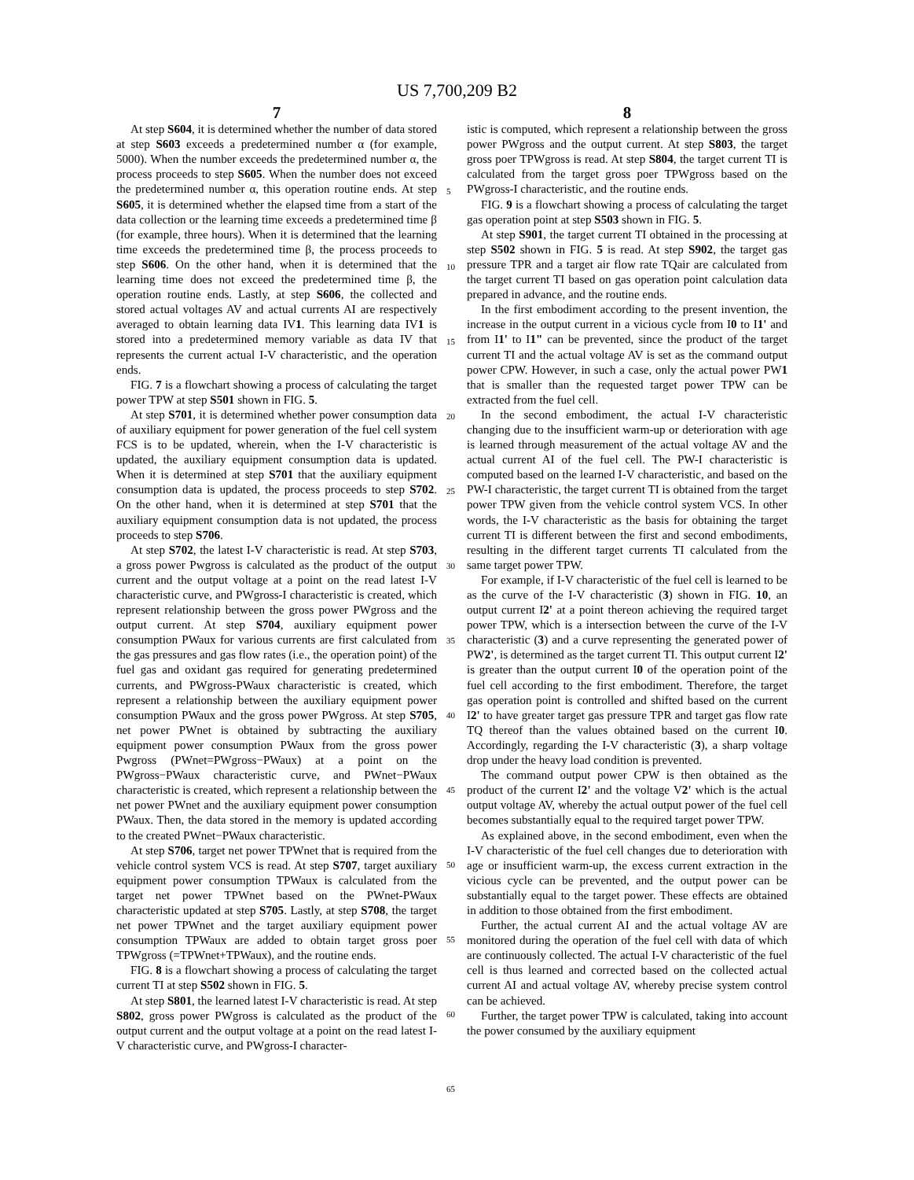US 7,700,209 B2
7
At step S604, it is determined whether the number of data stored at step S603 exceeds a predetermined number α (for example, 5000). When the number exceeds the predetermined number α, the process proceeds to step S605. When the number does not exceed the predetermined number α, this operation routine ends. At step S605, it is determined whether the elapsed time from a start of the data collection or the learning time exceeds a predetermined time β (for example, three hours). When it is determined that the learning time exceeds the predetermined time β, the process proceeds to step S606. On the other hand, when it is determined that the learning time does not exceed the predetermined time β, the operation routine ends. Lastly, at step S606, the collected and stored actual voltages AV and actual currents AI are respectively averaged to obtain learning data IV1. This learning data IV1 is stored into a predetermined memory variable as data IV that represents the current actual I-V characteristic, and the operation ends.
FIG. 7 is a flowchart showing a process of calculating the target power TPW at step S501 shown in FIG. 5.
At step S701, it is determined whether power consumption data of auxiliary equipment for power generation of the fuel cell system FCS is to be updated, wherein, when the I-V characteristic is updated, the auxiliary equipment consumption data is updated. When it is determined at step S701 that the auxiliary equipment consumption data is updated, the process proceeds to step S702. On the other hand, when it is determined at step S701 that the auxiliary equipment consumption data is not updated, the process proceeds to step S706.
At step S702, the latest I-V characteristic is read. At step S703, a gross power Pwgross is calculated as the product of the output current and the output voltage at a point on the read latest I-V characteristic curve, and PWgross-I characteristic is created, which represent relationship between the gross power PWgross and the output current. At step S704, auxiliary equipment power consumption PWaux for various currents are first calculated from the gas pressures and gas flow rates (i.e., the operation point) of the fuel gas and oxidant gas required for generating predetermined currents, and PWgross-PWaux characteristic is created, which represent a relationship between the auxiliary equipment power consumption PWaux and the gross power PWgross. At step S705, net power PWnet is obtained by subtracting the auxiliary equipment power consumption PWaux from the gross power Pwgross (PWnet=PWgross−PWaux) at a point on the PWgross−PWaux characteristic curve, and PWnet−PWaux characteristic is created, which represent a relationship between the net power PWnet and the auxiliary equipment power consumption PWaux. Then, the data stored in the memory is updated according to the created PWnet−PWaux characteristic.
At step S706, target net power TPWnet that is required from the vehicle control system VCS is read. At step S707, target auxiliary equipment power consumption TPWaux is calculated from the target net power TPWnet based on the PWnet-PWaux characteristic updated at step S705. Lastly, at step S708, the target net power TPWnet and the target auxiliary equipment power consumption TPWaux are added to obtain target gross poer TPWgross (=TPWnet+TPWaux), and the routine ends.
FIG. 8 is a flowchart showing a process of calculating the target current TI at step S502 shown in FIG. 5.
At step S801, the learned latest I-V characteristic is read. At step S802, gross power PWgross is calculated as the product of the output current and the output voltage at a point on the read latest I-V characteristic curve, and PWgross-I character-
8
istic is computed, which represent a relationship between the gross power PWgross and the output current. At step S803, the target gross poer TPWgross is read. At step S804, the target current TI is calculated from the target gross poer TPWgross based on the PWgross-I characteristic, and the routine ends.
FIG. 9 is a flowchart showing a process of calculating the target gas operation point at step S503 shown in FIG. 5.
At step S901, the target current TI obtained in the processing at step S502 shown in FIG. 5 is read. At step S902, the target gas pressure TPR and a target air flow rate TQair are calculated from the target current TI based on gas operation point calculation data prepared in advance, and the routine ends.
In the first embodiment according to the present invention, the increase in the output current in a vicious cycle from I0 to I1' and from I1' to I1" can be prevented, since the product of the target current TI and the actual voltage AV is set as the command output power CPW. However, in such a case, only the actual power PW1 that is smaller than the requested target power TPW can be extracted from the fuel cell.
In the second embodiment, the actual I-V characteristic changing due to the insufficient warm-up or deterioration with age is learned through measurement of the actual voltage AV and the actual current AI of the fuel cell. The PW-I characteristic is computed based on the learned I-V characteristic, and based on the PW-I characteristic, the target current TI is obtained from the target power TPW given from the vehicle control system VCS. In other words, the I-V characteristic as the basis for obtaining the target current TI is different between the first and second embodiments, resulting in the different target currents TI calculated from the same target power TPW.
For example, if I-V characteristic of the fuel cell is learned to be as the curve of the I-V characteristic (3) shown in FIG. 10, an output current I2' at a point thereon achieving the required target power TPW, which is a intersection between the curve of the I-V characteristic (3) and a curve representing the generated power of PW2', is determined as the target current TI. This output current I2' is greater than the output current I0 of the operation point of the fuel cell according to the first embodiment. Therefore, the target gas operation point is controlled and shifted based on the current I2' to have greater target gas pressure TPR and target gas flow rate TQ thereof than the values obtained based on the current I0. Accordingly, regarding the I-V characteristic (3), a sharp voltage drop under the heavy load condition is prevented.
The command output power CPW is then obtained as the product of the current I2' and the voltage V2' which is the actual output voltage AV, whereby the actual output power of the fuel cell becomes substantially equal to the required target power TPW.
As explained above, in the second embodiment, even when the I-V characteristic of the fuel cell changes due to deterioration with age or insufficient warm-up, the excess current extraction in the vicious cycle can be prevented, and the output power can be substantially equal to the target power. These effects are obtained in addition to those obtained from the first embodiment.
Further, the actual current AI and the actual voltage AV are monitored during the operation of the fuel cell with data of which are continuously collected. The actual I-V characteristic of the fuel cell is thus learned and corrected based on the collected actual current AI and actual voltage AV, whereby precise system control can be achieved.
Further, the target power TPW is calculated, taking into account the power consumed by the auxiliary equipment
5
10
15
20
25
30
35
40
45
50
55
60
65